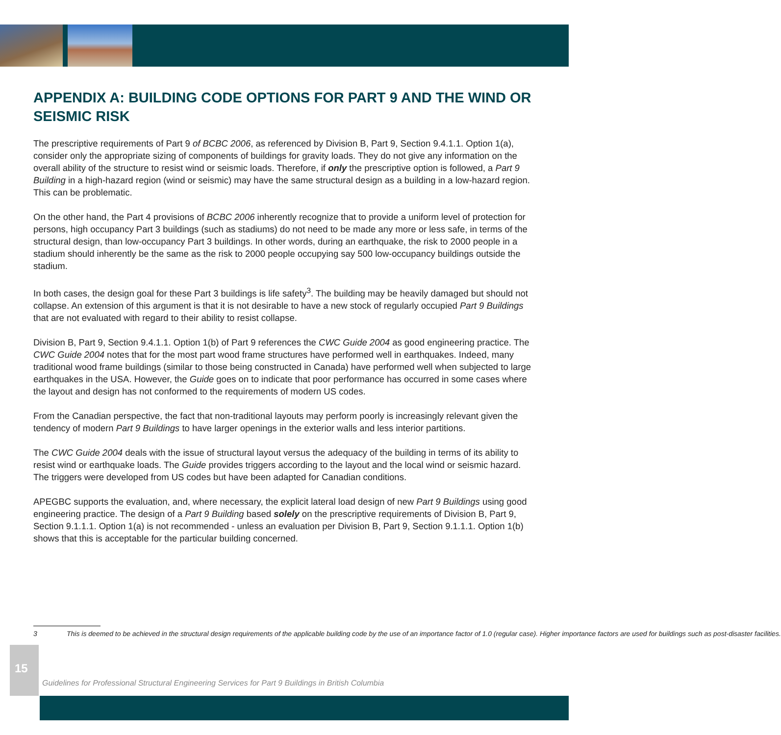APPENDIX A: BUILDING CODE OPTIONS FOR PART 9 AND THE WIND OR SEISMIC RISK
The prescriptive requirements of Part 9 of BCBC 2006, as referenced by Division B, Part 9, Section 9.4.1.1. Option 1(a), consider only the appropriate sizing of components of buildings for gravity loads. They do not give any information on the overall ability of the structure to resist wind or seismic loads. Therefore, if only the prescriptive option is followed, a Part 9 Building in a high-hazard region (wind or seismic) may have the same structural design as a building in a low-hazard region. This can be problematic.
On the other hand, the Part 4 provisions of BCBC 2006 inherently recognize that to provide a uniform level of protection for persons, high occupancy Part 3 buildings (such as stadiums) do not need to be made any more or less safe, in terms of the structural design, than low-occupancy Part 3 buildings. In other words, during an earthquake, the risk to 2000 people in a stadium should inherently be the same as the risk to 2000 people occupying say 500 low-occupancy buildings outside the stadium.
In both cases, the design goal for these Part 3 buildings is life safety<sup>3</sup>. The building may be heavily damaged but should not collapse. An extension of this argument is that it is not desirable to have a new stock of regularly occupied Part 9 Buildings that are not evaluated with regard to their ability to resist collapse.
Division B, Part 9, Section 9.4.1.1. Option 1(b) of Part 9 references the CWC Guide 2004 as good engineering practice. The CWC Guide 2004 notes that for the most part wood frame structures have performed well in earthquakes. Indeed, many traditional wood frame buildings (similar to those being constructed in Canada) have performed well when subjected to large earthquakes in the USA. However, the Guide goes on to indicate that poor performance has occurred in some cases where the layout and design has not conformed to the requirements of modern US codes.
From the Canadian perspective, the fact that non-traditional layouts may perform poorly is increasingly relevant given the tendency of modern Part 9 Buildings to have larger openings in the exterior walls and less interior partitions.
The CWC Guide 2004 deals with the issue of structural layout versus the adequacy of the building in terms of its ability to resist wind or earthquake loads. The Guide provides triggers according to the layout and the local wind or seismic hazard. The triggers were developed from US codes but have been adapted for Canadian conditions.
APEGBC supports the evaluation, and, where necessary, the explicit lateral load design of new Part 9 Buildings using good engineering practice. The design of a Part 9 Building based solely on the prescriptive requirements of Division B, Part 9, Section 9.1.1.1. Option 1(a) is not recommended - unless an evaluation per Division B, Part 9, Section 9.1.1.1. Option 1(b) shows that this is acceptable for the particular building concerned.
3 This is deemed to be achieved in the structural design requirements of the applicable building code by the use of an importance factor of 1.0 (regular case). Higher importance factors are used for buildings such as post-disaster facilities.
15
Guidelines for Professional Structural Engineering Services for Part 9 Buildings in British Columbia